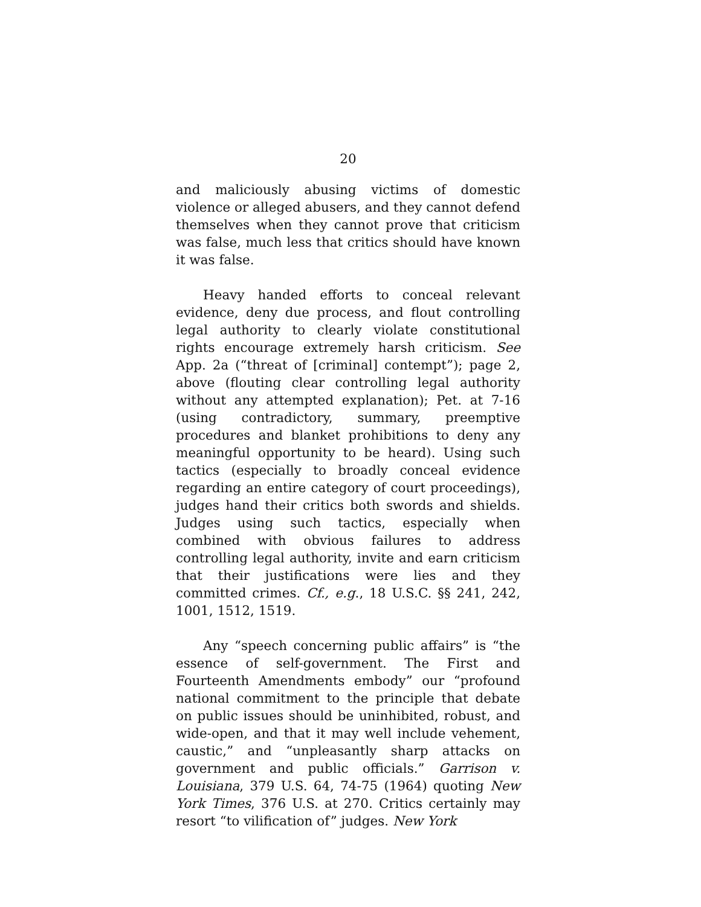20
and maliciously abusing victims of domestic violence or alleged abusers, and they cannot defend themselves when they cannot prove that criticism was false, much less that critics should have known it was false.
Heavy handed efforts to conceal relevant evidence, deny due process, and flout controlling legal authority to clearly violate constitutional rights encourage extremely harsh criticism. See App. 2a (“threat of [criminal] contempt”); page 2, above (flouting clear controlling legal authority without any attempted explanation); Pet. at 7-16 (using contradictory, summary, preemptive procedures and blanket prohibitions to deny any meaningful opportunity to be heard). Using such tactics (especially to broadly conceal evidence regarding an entire category of court proceedings), judges hand their critics both swords and shields. Judges using such tactics, especially when combined with obvious failures to address controlling legal authority, invite and earn criticism that their justifications were lies and they committed crimes. Cf., e.g., 18 U.S.C. §§ 241, 242, 1001, 1512, 1519.
Any “speech concerning public affairs” is “the essence of self-government. The First and Fourteenth Amendments embody” our “profound national commitment to the principle that debate on public issues should be uninhibited, robust, and wide-open, and that it may well include vehement, caustic,” and “unpleasantly sharp attacks on government and public officials.” Garrison v. Louisiana, 379 U.S. 64, 74-75 (1964) quoting New York Times, 376 U.S. at 270. Critics certainly may resort “to vilification of” judges. New York